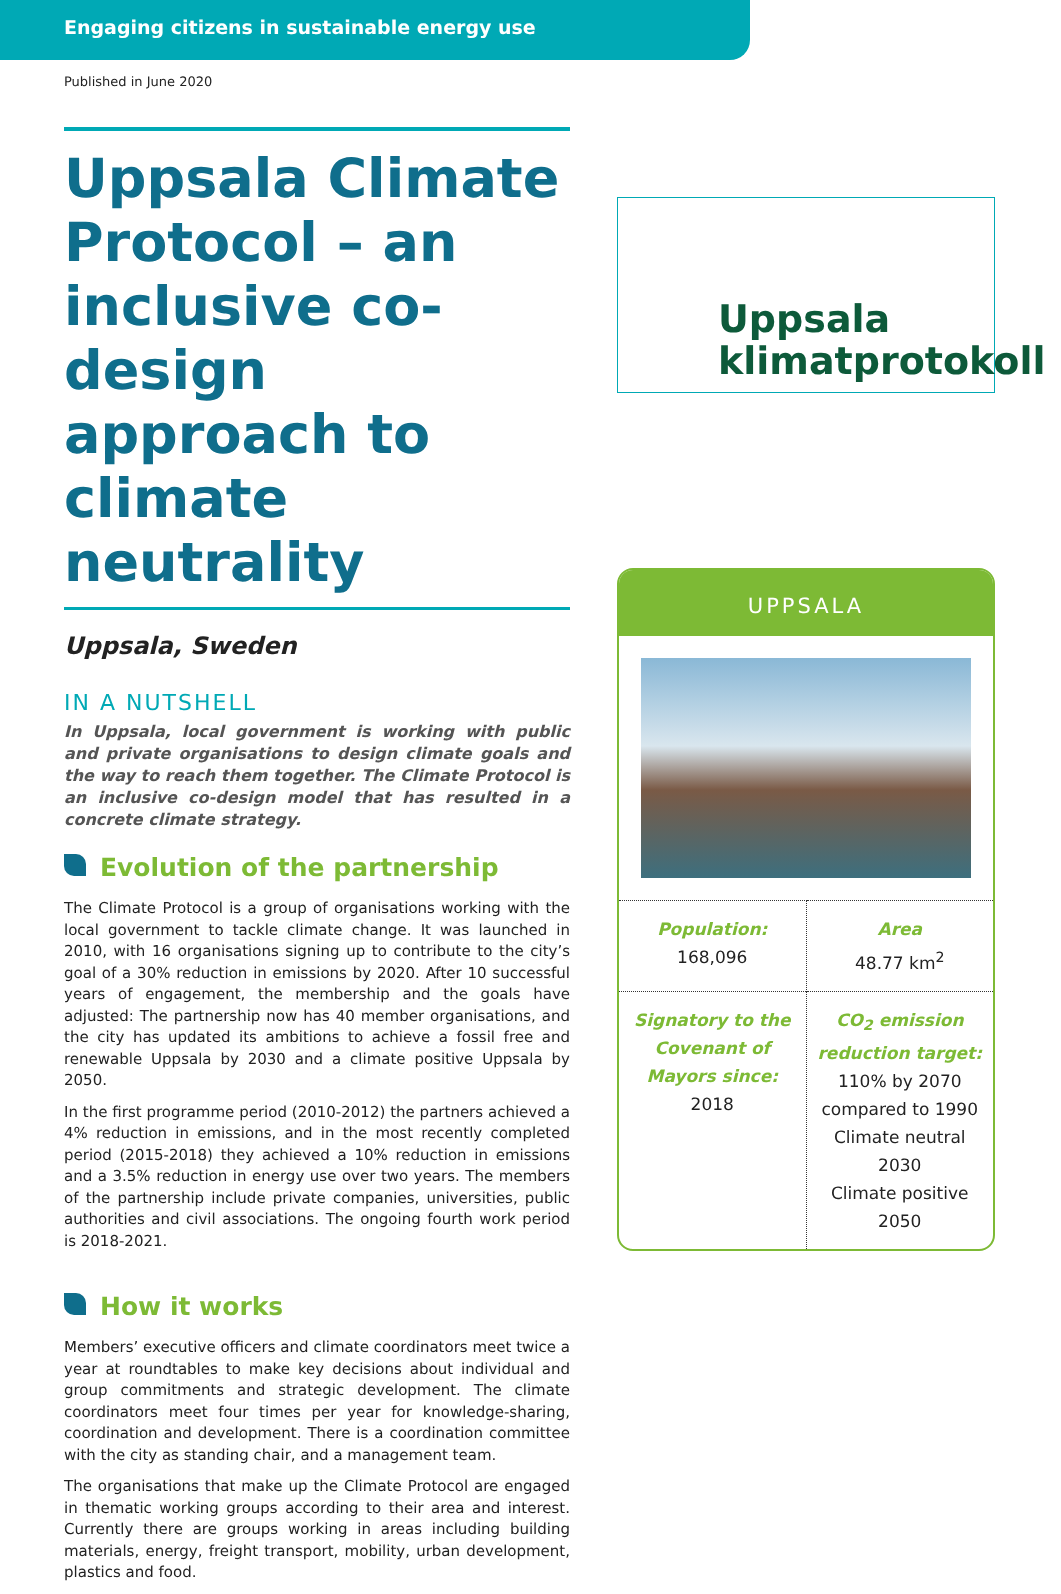Engaging citizens in sustainable energy use
Published in June 2020
Uppsala Climate Protocol – an inclusive co-design approach to climate neutrality
Uppsala, Sweden
IN A NUTSHELL
In Uppsala, local government is working with public and private organisations to design climate goals and the way to reach them together. The Climate Protocol is an inclusive co-design model that has resulted in a concrete climate strategy.
Evolution of the partnership
The Climate Protocol is a group of organisations working with the local government to tackle climate change. It was launched in 2010, with 16 organisations signing up to contribute to the city’s goal of a 30% reduction in emissions by 2020. After 10 successful years of engagement, the membership and the goals have adjusted: The partnership now has 40 member organisations, and the city has updated its ambitions to achieve a fossil free and renewable Uppsala by 2030 and a climate positive Uppsala by 2050.
In the first programme period (2010-2012) the partners achieved a 4% reduction in emissions, and in the most recently completed period (2015-2018) they achieved a 10% reduction in emissions and a 3.5% reduction in energy use over two years. The members of the partnership include private companies, universities, public authorities and civil associations. The ongoing fourth work period is 2018-2021.
How it works
Members’ executive officers and climate coordinators meet twice a year at roundtables to make key decisions about individual and group commitments and strategic development. The climate coordinators meet four times per year for knowledge-sharing, coordination and development. There is a coordination committee with the city as standing chair, and a management team.
The organisations that make up the Climate Protocol are engaged in thematic working groups according to their area and interest. Currently there are groups working in areas including building materials, energy, freight transport, mobility, urban development, plastics and food.
Uppsala
klimatprotokoll
UPPSALA
| Population: 168,096 | Area 48.77 km<sup>2</sup> |
| Signatory to the Covenant of Mayors since: 2018 | CO<sub>2</sub> emission reduction target: 110% by 2070 compared to 1990 Climate neutral 2030 Climate positive 2050 |